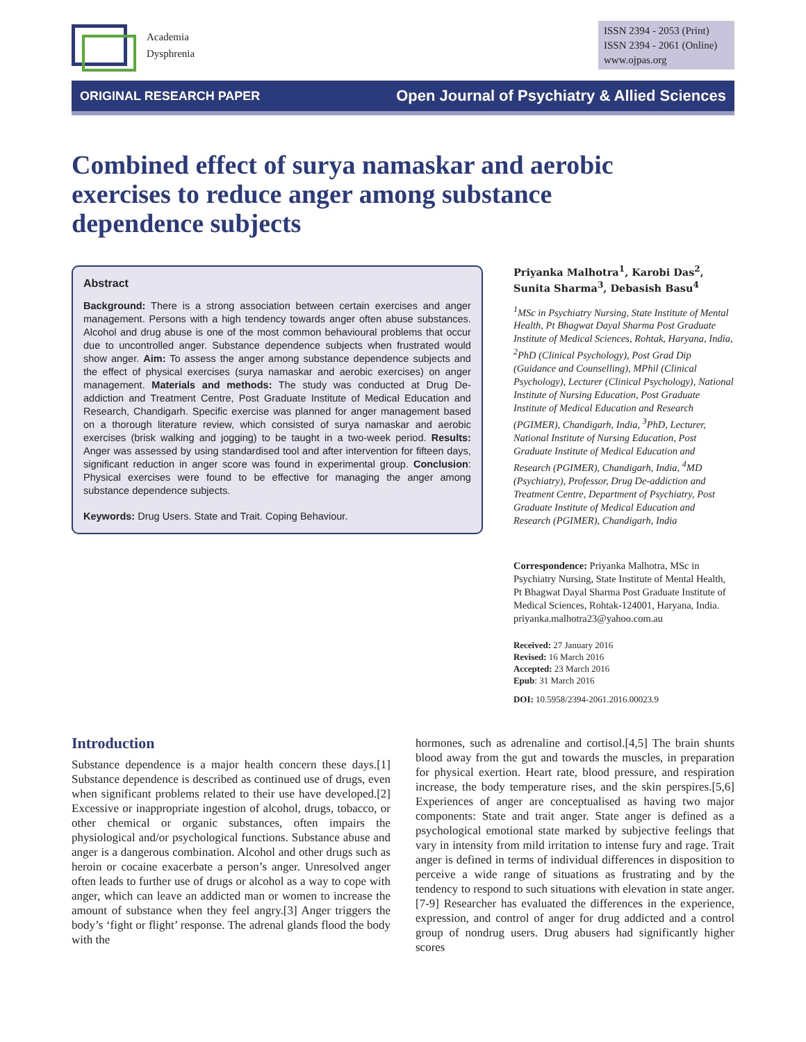Academia
Dysphrenia
ISSN 2394 - 2053 (Print)
ISSN 2394 - 2061 (Online)
www.ojpas.org
ORIGINAL RESEARCH PAPER Open Journal of Psychiatry & Allied Sciences
Combined effect of surya namaskar and aerobic exercises to reduce anger among substance dependence subjects
Abstract
Background: There is a strong association between certain exercises and anger management. Persons with a high tendency towards anger often abuse substances. Alcohol and drug abuse is one of the most common behavioural problems that occur due to uncontrolled anger. Substance dependence subjects when frustrated would show anger. Aim: To assess the anger among substance dependence subjects and the effect of physical exercises (surya namaskar and aerobic exercises) on anger management. Materials and methods: The study was conducted at Drug De-addiction and Treatment Centre, Post Graduate Institute of Medical Education and Research, Chandigarh. Specific exercise was planned for anger management based on a thorough literature review, which consisted of surya namaskar and aerobic exercises (brisk walking and jogging) to be taught in a two-week period. Results: Anger was assessed by using standardised tool and after intervention for fifteen days, significant reduction in anger score was found in experimental group. Conclusion: Physical exercises were found to be effective for managing the anger among substance dependence subjects.
Keywords: Drug Users. State and Trait. Coping Behaviour.
Priyanka Malhotra<sup>1</sup>, Karobi Das<sup>2</sup>, Sunita Sharma<sup>3</sup>, Debasish Basu<sup>4</sup>
<sup>1</sup> MSc in Psychiatry Nursing, State Institute of Mental Health, Pt Bhagwat Dayal Sharma Post Graduate Institute of Medical Sciences, Rohtak, Haryana, India, <sup>2</sup>PhD (Clinical Psychology), Post Grad Dip (Guidance and Counselling), MPhil (Clinical Psychology), Lecturer (Clinical Psychology), National Institute of Nursing Education, Post Graduate Institute of Medical Education and Research (PGIMER), Chandigarh, India, <sup>3</sup>PhD, Lecturer, National Institute of Nursing Education, Post Graduate Institute of Medical Education and Research (PGIMER), Chandigarh, India, <sup>4</sup>MD (Psychiatry), Professor, Drug De-addiction and Treatment Centre, Department of Psychiatry, Post Graduate Institute of Medical Education and Research (PGIMER), Chandigarh, India
Correspondence: Priyanka Malhotra, MSc in Psychiatry Nursing, State Institute of Mental Health, Pt Bhagwat Dayal Sharma Post Graduate Institute of Medical Sciences, Rohtak-124001, Haryana, India. priyanka.malhotra23@yahoo.com.au
Received: 27 January 2016
Revised: 16 March 2016
Accepted: 23 March 2016
Epub: 31 March 2016
DOI: 10.5958/2394-2061.2016.00023.9
Introduction
Substance dependence is a major health concern these days.[1] Substance dependence is described as continued use of drugs, even when significant problems related to their use have developed.[2] Excessive or inappropriate ingestion of alcohol, drugs, tobacco, or other chemical or organic substances, often impairs the physiological and/or psychological functions. Substance abuse and anger is a dangerous combination. Alcohol and other drugs such as heroin or cocaine exacerbate a person’s anger. Unresolved anger often leads to further use of drugs or alcohol as a way to cope with anger, which can leave an addicted man or women to increase the amount of substance when they feel angry.[3] Anger triggers the body’s ‘fight or flight’ response. The adrenal glands flood the body with the
hormones, such as adrenaline and cortisol.[4,5] The brain shunts blood away from the gut and towards the muscles, in preparation for physical exertion. Heart rate, blood pressure, and respiration increase, the body temperature rises, and the skin perspires.[5,6] Experiences of anger are conceptualised as having two major components: State and trait anger. State anger is defined as a psychological emotional state marked by subjective feelings that vary in intensity from mild irritation to intense fury and rage. Trait anger is defined in terms of individual differences in disposition to perceive a wide range of situations as frustrating and by the tendency to respond to such situations with elevation in state anger.[7-9] Researcher has evaluated the differences in the experience, expression, and control of anger for drug addicted and a control group of nondrug users. Drug abusers had significantly higher scores